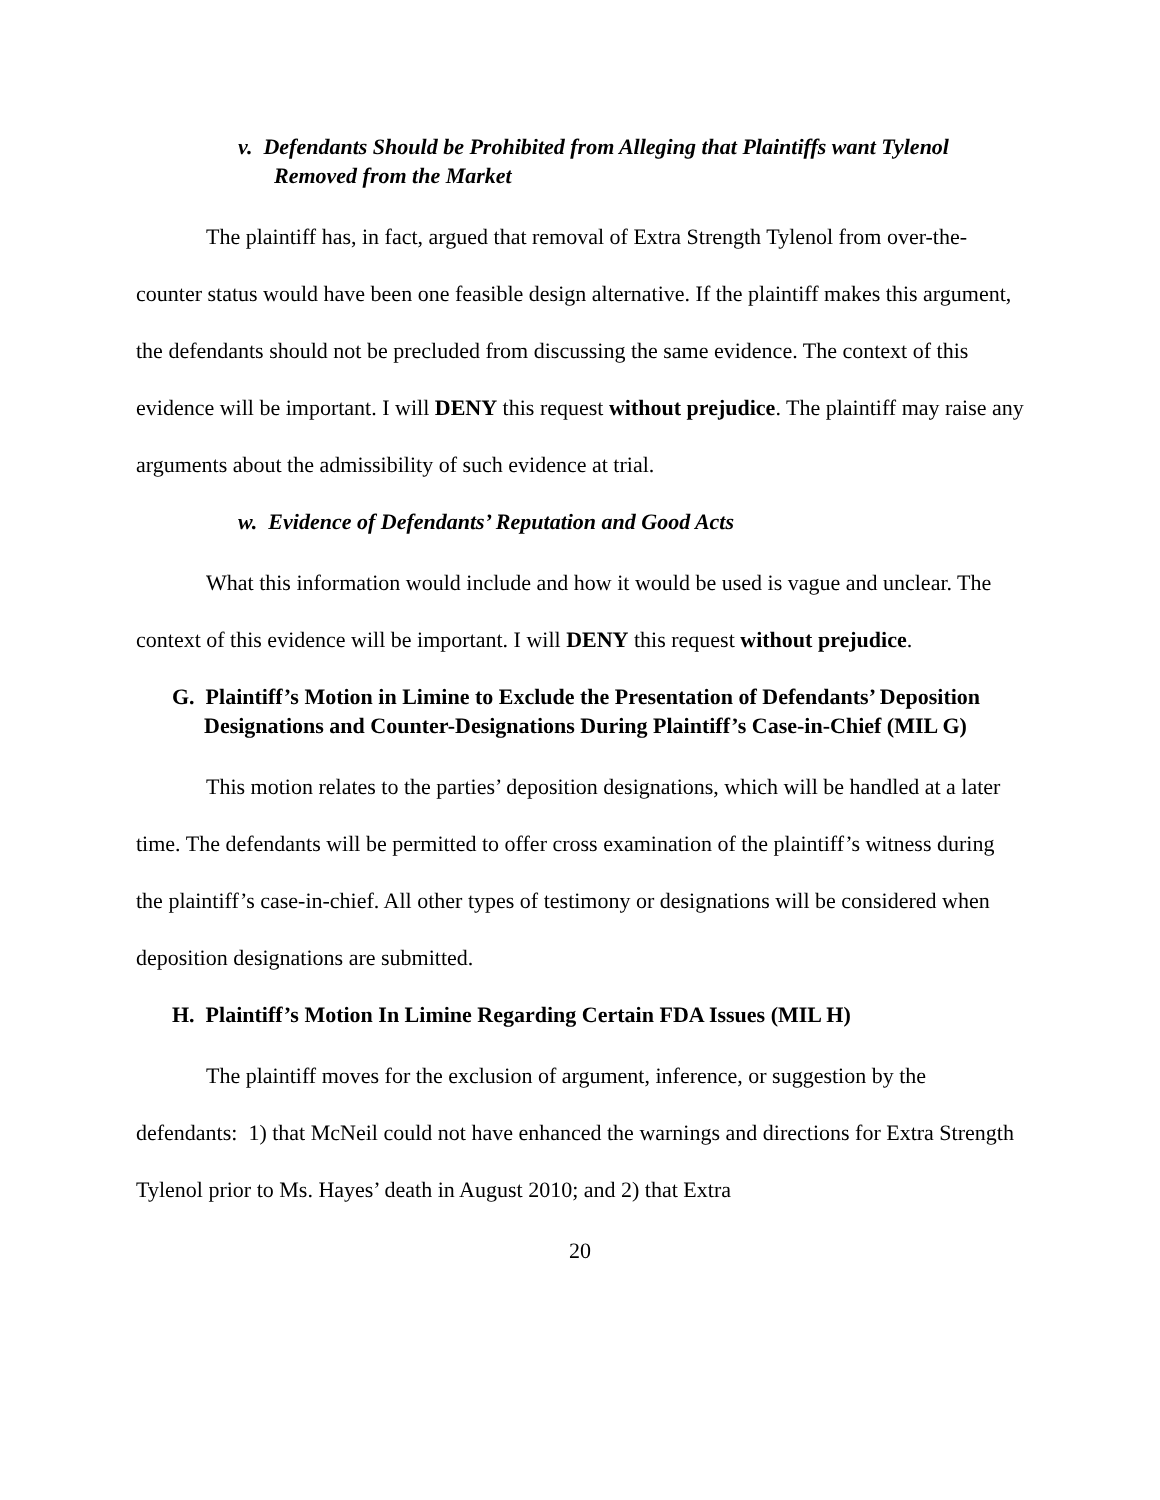v. Defendants Should be Prohibited from Alleging that Plaintiffs want Tylenol Removed from the Market
The plaintiff has, in fact, argued that removal of Extra Strength Tylenol from over-the-counter status would have been one feasible design alternative. If the plaintiff makes this argument, the defendants should not be precluded from discussing the same evidence. The context of this evidence will be important. I will DENY this request without prejudice. The plaintiff may raise any arguments about the admissibility of such evidence at trial.
w. Evidence of Defendants’ Reputation and Good Acts
What this information would include and how it would be used is vague and unclear. The context of this evidence will be important. I will DENY this request without prejudice.
G. Plaintiff’s Motion in Limine to Exclude the Presentation of Defendants’ Deposition Designations and Counter-Designations During Plaintiff’s Case-in-Chief (MIL G)
This motion relates to the parties’ deposition designations, which will be handled at a later time. The defendants will be permitted to offer cross examination of the plaintiff’s witness during the plaintiff’s case-in-chief. All other types of testimony or designations will be considered when deposition designations are submitted.
H. Plaintiff’s Motion In Limine Regarding Certain FDA Issues (MIL H)
The plaintiff moves for the exclusion of argument, inference, or suggestion by the defendants: 1) that McNeil could not have enhanced the warnings and directions for Extra Strength Tylenol prior to Ms. Hayes’ death in August 2010; and 2) that Extra
20